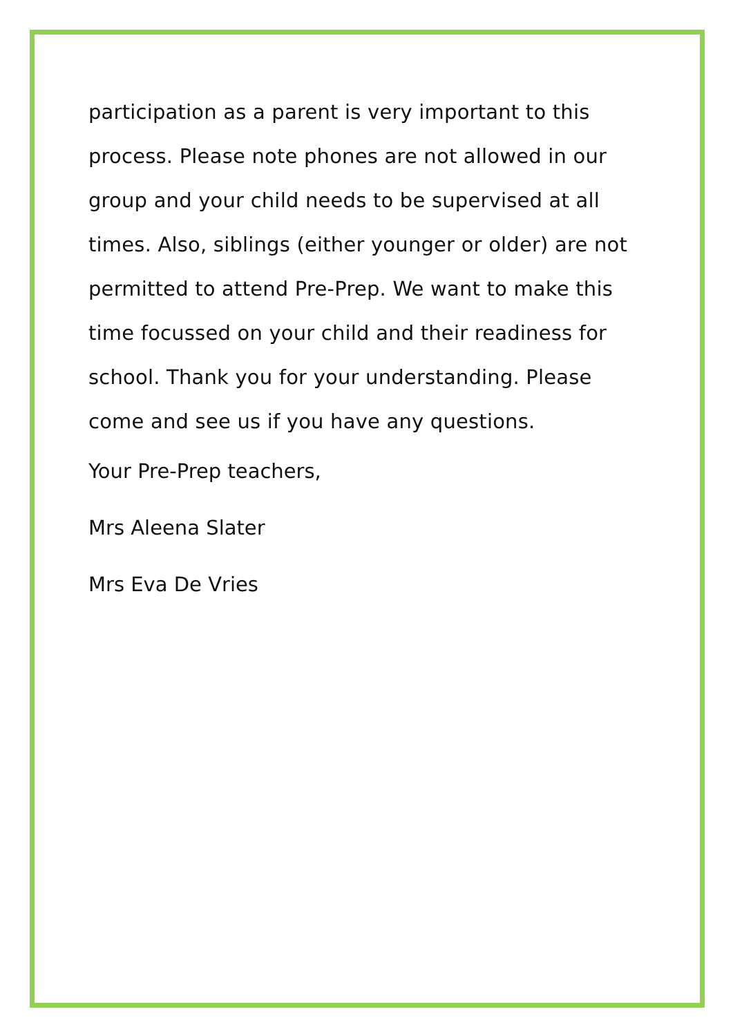participation as a parent is very important to this process. Please note phones are not allowed in our group and your child needs to be supervised at all times. Also, siblings (either younger or older) are not permitted to attend Pre-Prep. We want to make this time focussed on your child and their readiness for school. Thank you for your understanding. Please come and see us if you have any questions.
Your Pre-Prep teachers,
Mrs Aleena Slater
Mrs Eva De Vries